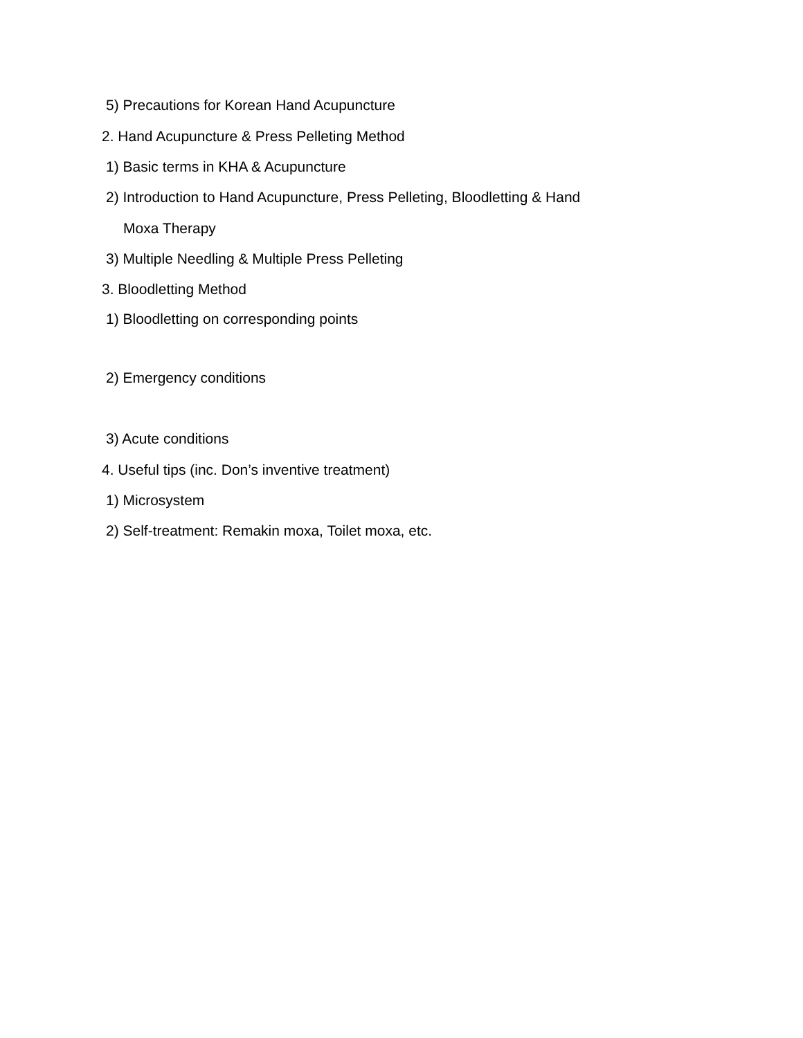5) Precautions for Korean Hand Acupuncture
2. Hand Acupuncture & Press Pelleting Method
1) Basic terms in KHA & Acupuncture
2) Introduction to Hand Acupuncture, Press Pelleting, Bloodletting & Hand
Moxa Therapy
3) Multiple Needling & Multiple Press Pelleting
3. Bloodletting Method
1) Bloodletting on corresponding points
2) Emergency conditions
3) Acute conditions
4. Useful tips (inc. Don’s inventive treatment)
1) Microsystem
2) Self-treatment: Remakin moxa, Toilet moxa, etc.